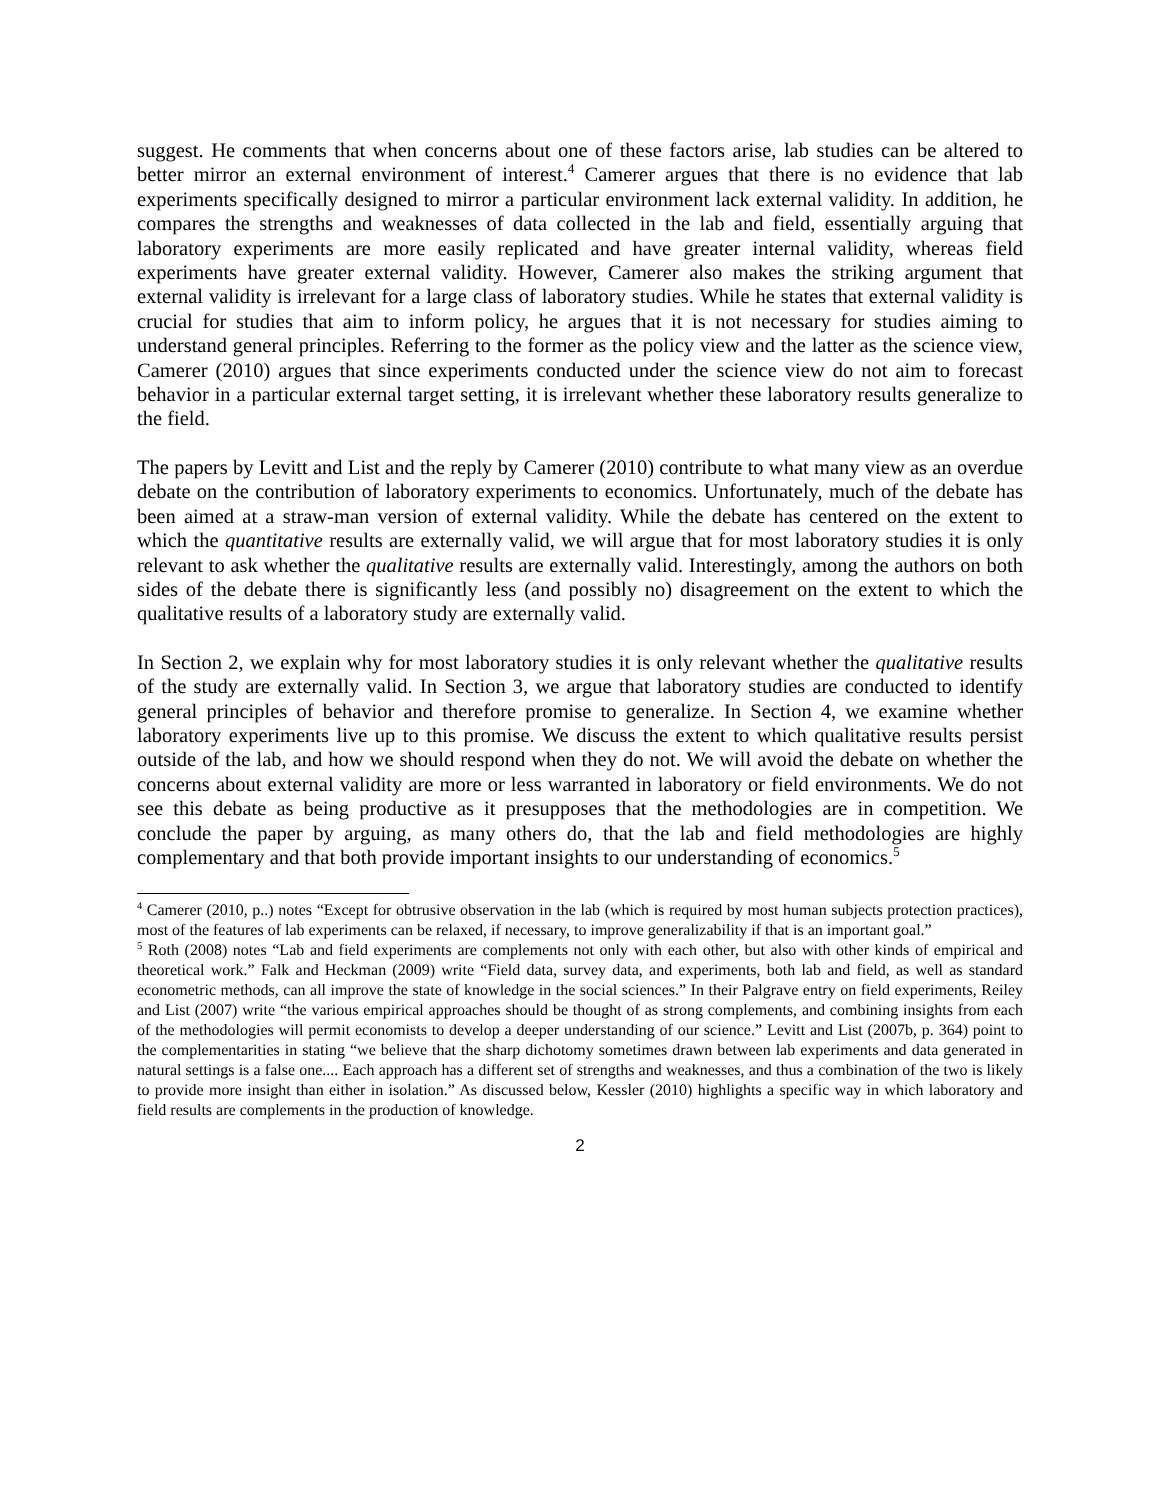suggest. He comments that when concerns about one of these factors arise, lab studies can be altered to better mirror an external environment of interest.<sup>4</sup> Camerer argues that there is no evidence that lab experiments specifically designed to mirror a particular environment lack external validity. In addition, he compares the strengths and weaknesses of data collected in the lab and field, essentially arguing that laboratory experiments are more easily replicated and have greater internal validity, whereas field experiments have greater external validity. However, Camerer also makes the striking argument that external validity is irrelevant for a large class of laboratory studies. While he states that external validity is crucial for studies that aim to inform policy, he argues that it is not necessary for studies aiming to understand general principles. Referring to the former as the policy view and the latter as the science view, Camerer (2010) argues that since experiments conducted under the science view do not aim to forecast behavior in a particular external target setting, it is irrelevant whether these laboratory results generalize to the field.
The papers by Levitt and List and the reply by Camerer (2010) contribute to what many view as an overdue debate on the contribution of laboratory experiments to economics. Unfortunately, much of the debate has been aimed at a straw-man version of external validity. While the debate has centered on the extent to which the quantitative results are externally valid, we will argue that for most laboratory studies it is only relevant to ask whether the qualitative results are externally valid. Interestingly, among the authors on both sides of the debate there is significantly less (and possibly no) disagreement on the extent to which the qualitative results of a laboratory study are externally valid.
In Section 2, we explain why for most laboratory studies it is only relevant whether the qualitative results of the study are externally valid. In Section 3, we argue that laboratory studies are conducted to identify general principles of behavior and therefore promise to generalize. In Section 4, we examine whether laboratory experiments live up to this promise. We discuss the extent to which qualitative results persist outside of the lab, and how we should respond when they do not. We will avoid the debate on whether the concerns about external validity are more or less warranted in laboratory or field environments. We do not see this debate as being productive as it presupposes that the methodologies are in competition. We conclude the paper by arguing, as many others do, that the lab and field methodologies are highly complementary and that both provide important insights to our understanding of economics.<sup>5</sup>
<sup>4</sup> Camerer (2010, p..) notes “Except for obtrusive observation in the lab (which is required by most human subjects protection practices), most of the features of lab experiments can be relaxed, if necessary, to improve generalizability if that is an important goal.”
<sup>5</sup> Roth (2008) notes “Lab and field experiments are complements not only with each other, but also with other kinds of empirical and theoretical work.” Falk and Heckman (2009) write “Field data, survey data, and experiments, both lab and field, as well as standard econometric methods, can all improve the state of knowledge in the social sciences.” In their Palgrave entry on field experiments, Reiley and List (2007) write “the various empirical approaches should be thought of as strong complements, and combining insights from each of the methodologies will permit economists to develop a deeper understanding of our science.” Levitt and List (2007b, p. 364) point to the complementarities in stating “we believe that the sharp dichotomy sometimes drawn between lab experiments and data generated in natural settings is a false one.... Each approach has a different set of strengths and weaknesses, and thus a combination of the two is likely to provide more insight than either in isolation.” As discussed below, Kessler (2010) highlights a specific way in which laboratory and field results are complements in the production of knowledge.
2